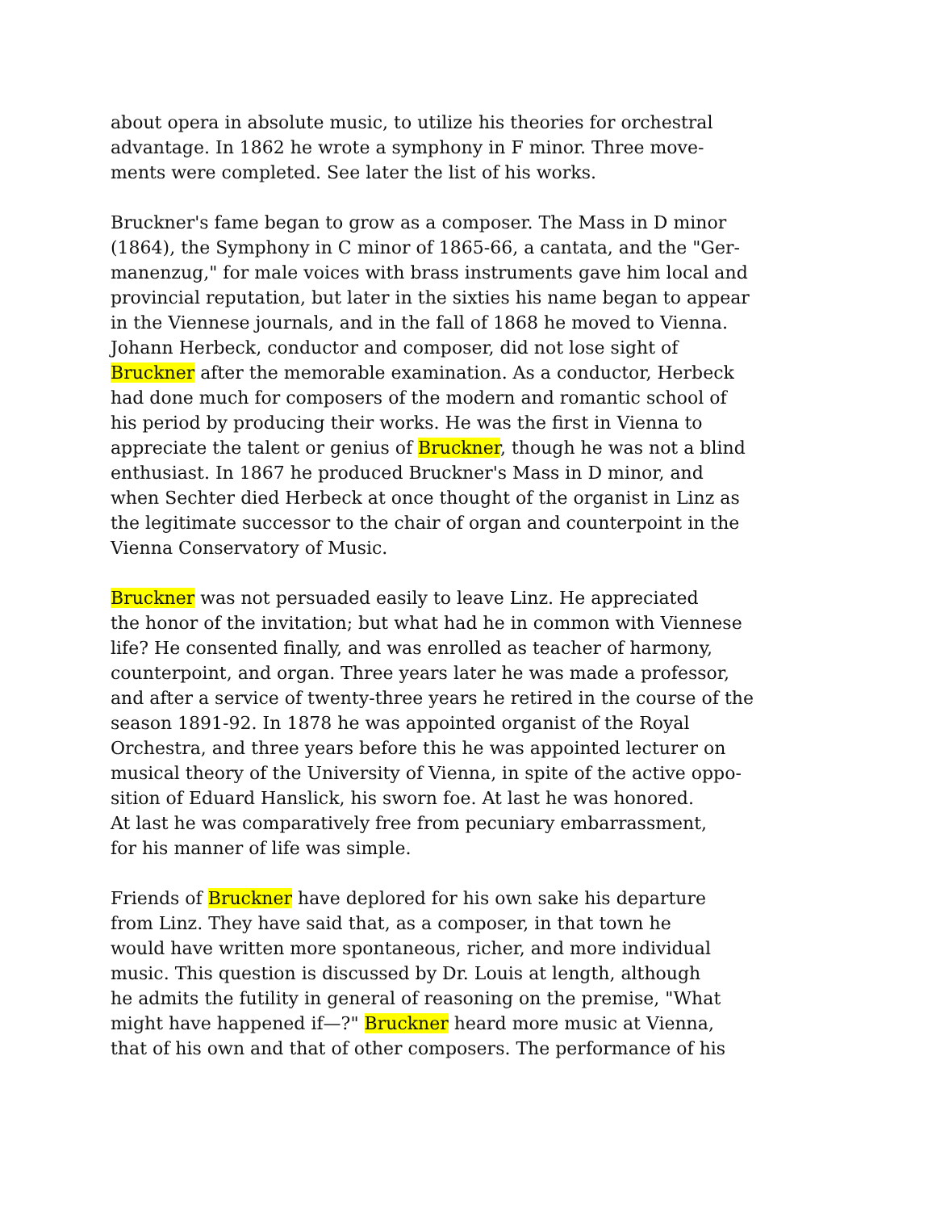about opera in absolute music, to utilize his theories for orchestral
advantage. In 1862 he wrote a symphony in F minor. Three move-
ments were completed. See later the list of his works.
Bruckner's fame began to grow as a composer. The Mass in D minor
(1864), the Symphony in C minor of 1865-66, a cantata, and the "Ger-
manenzug," for male voices with brass instruments gave him local and
provincial reputation, but later in the sixties his name began to appear
in the Viennese journals, and in the fall of 1868 he moved to Vienna.
Johann Herbeck, conductor and composer, did not lose sight of
Bruckner after the memorable examination. As a conductor, Herbeck
had done much for composers of the modern and romantic school of
his period by producing their works. He was the first in Vienna to
appreciate the talent or genius of Bruckner, though he was not a blind
enthusiast. In 1867 he produced Bruckner's Mass in D minor, and
when Sechter died Herbeck at once thought of the organist in Linz as
the legitimate successor to the chair of organ and counterpoint in the
Vienna Conservatory of Music.
Bruckner was not persuaded easily to leave Linz. He appreciated
the honor of the invitation; but what had he in common with Viennese
life? He consented finally, and was enrolled as teacher of harmony,
counterpoint, and organ. Three years later he was made a professor,
and after a service of twenty-three years he retired in the course of the
season 1891-92. In 1878 he was appointed organist of the Royal
Orchestra, and three years before this he was appointed lecturer on
musical theory of the University of Vienna, in spite of the active oppo-
sition of Eduard Hanslick, his sworn foe. At last he was honored.
At last he was comparatively free from pecuniary embarrassment,
for his manner of life was simple.
Friends of Bruckner have deplored for his own sake his departure
from Linz. They have said that, as a composer, in that town he
would have written more spontaneous, richer, and more individual
music. This question is discussed by Dr. Louis at length, although
he admits the futility in general of reasoning on the premise, "What
might have happened if—?" Bruckner heard more music at Vienna,
that of his own and that of other composers. The performance of his